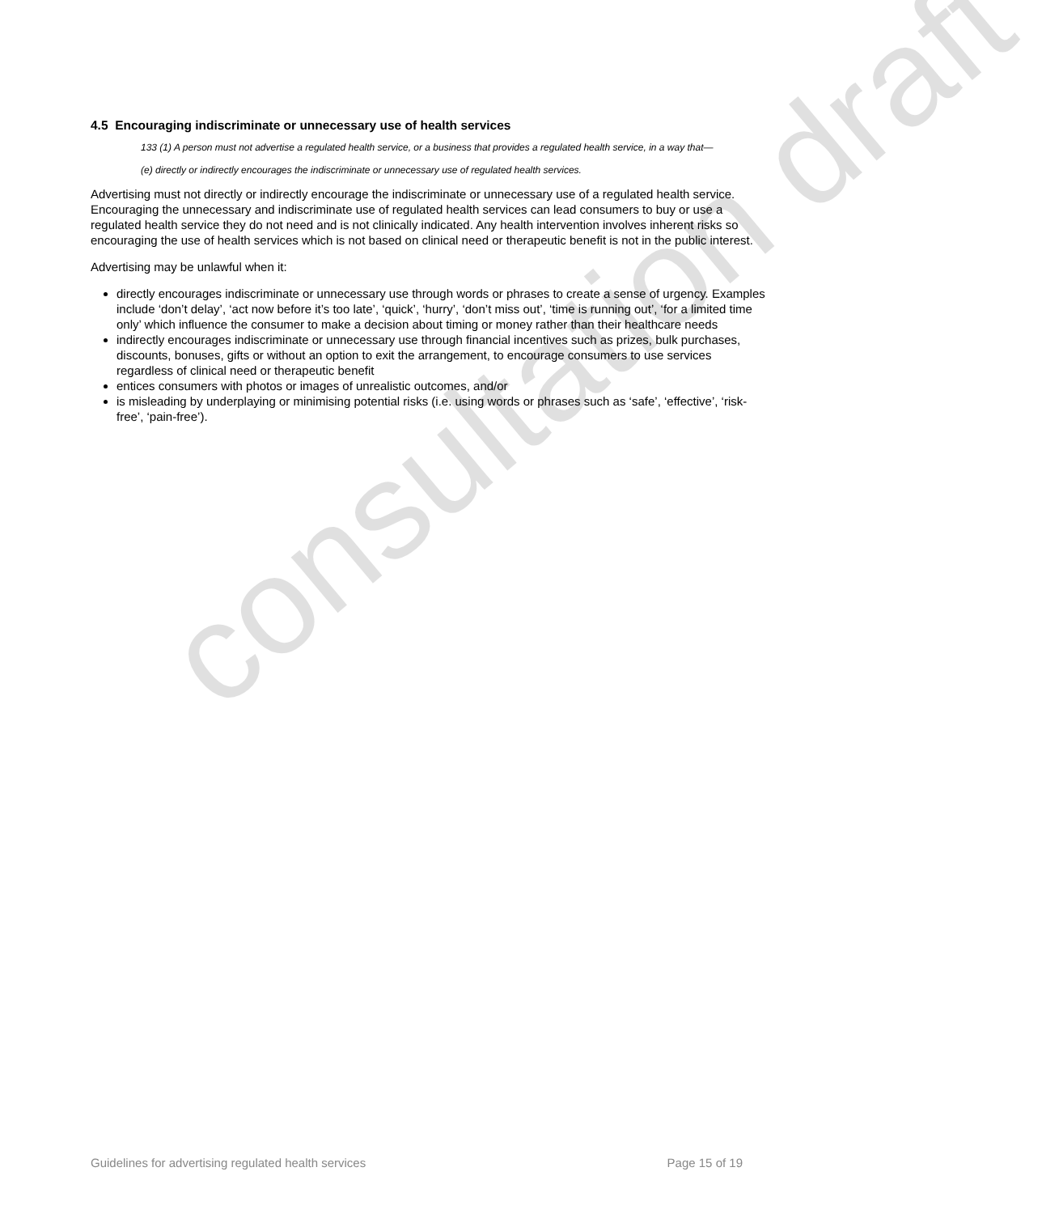consultation draft
4.5 Encouraging indiscriminate or unnecessary use of health services
133 (1) A person must not advertise a regulated health service, or a business that provides a regulated health service, in a way that—
(e) directly or indirectly encourages the indiscriminate or unnecessary use of regulated health services.
Advertising must not directly or indirectly encourage the indiscriminate or unnecessary use of a regulated health service. Encouraging the unnecessary and indiscriminate use of regulated health services can lead consumers to buy or use a regulated health service they do not need and is not clinically indicated. Any health intervention involves inherent risks so encouraging the use of health services which is not based on clinical need or therapeutic benefit is not in the public interest.
Advertising may be unlawful when it:
directly encourages indiscriminate or unnecessary use through words or phrases to create a sense of urgency. Examples include ‘don’t delay’, ‘act now before it’s too late’, ‘quick’, ‘hurry’, ‘don’t miss out’, ‘time is running out’, ‘for a limited time only’ which influence the consumer to make a decision about timing or money rather than their healthcare needs
indirectly encourages indiscriminate or unnecessary use through financial incentives such as prizes, bulk purchases, discounts, bonuses, gifts or without an option to exit the arrangement, to encourage consumers to use services regardless of clinical need or therapeutic benefit
entices consumers with photos or images of unrealistic outcomes, and/or
is misleading by underplaying or minimising potential risks (i.e. using words or phrases such as ‘safe’, ‘effective’, ‘risk-free’, ‘pain-free’).
Guidelines for advertising regulated health services Page 15 of 19